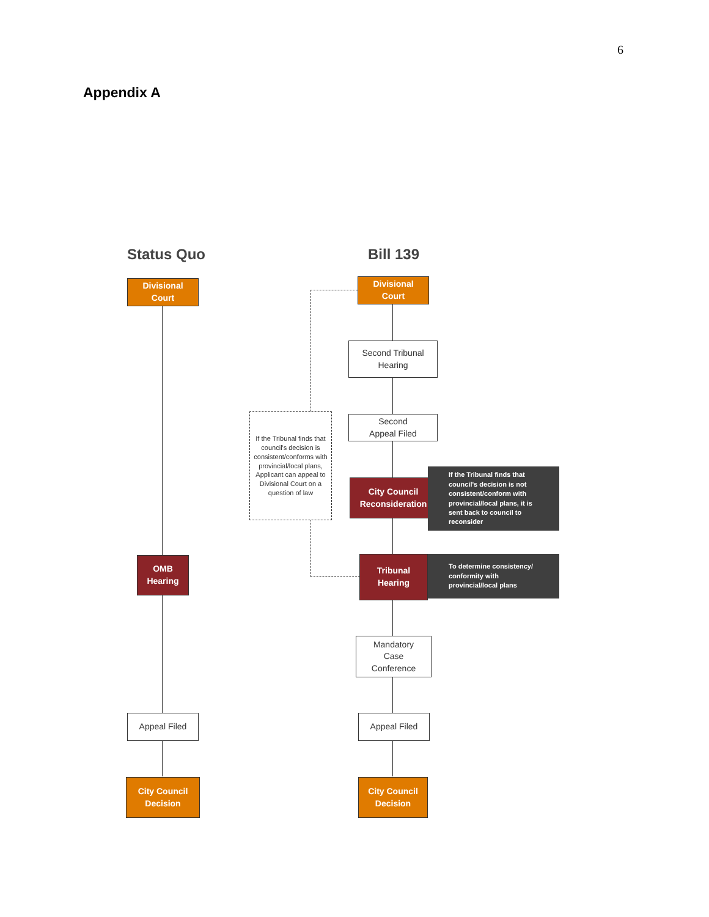6
Appendix A
Status Quo Bill 139
Divisional
Court
OMB
Hearing
Appeal Filed
City Council
Decision
Divisional
Court
Second Tribunal
Hearing
Second
Appeal Filed
If the Tribunal finds that council's decision is consistent/conforms with provincial/local plans, Applicant can appeal to Divisional Court on a question of law
City Council
Reconsideration
If the Tribunal finds that council's decision is not consistent/conform with provincial/local plans, it is sent back to council to reconsider
Tribunal
Hearing
To determine consistency/ conformity with provincial/local plans
Mandatory
Case
Conference
Appeal Filed
City Council
Decision